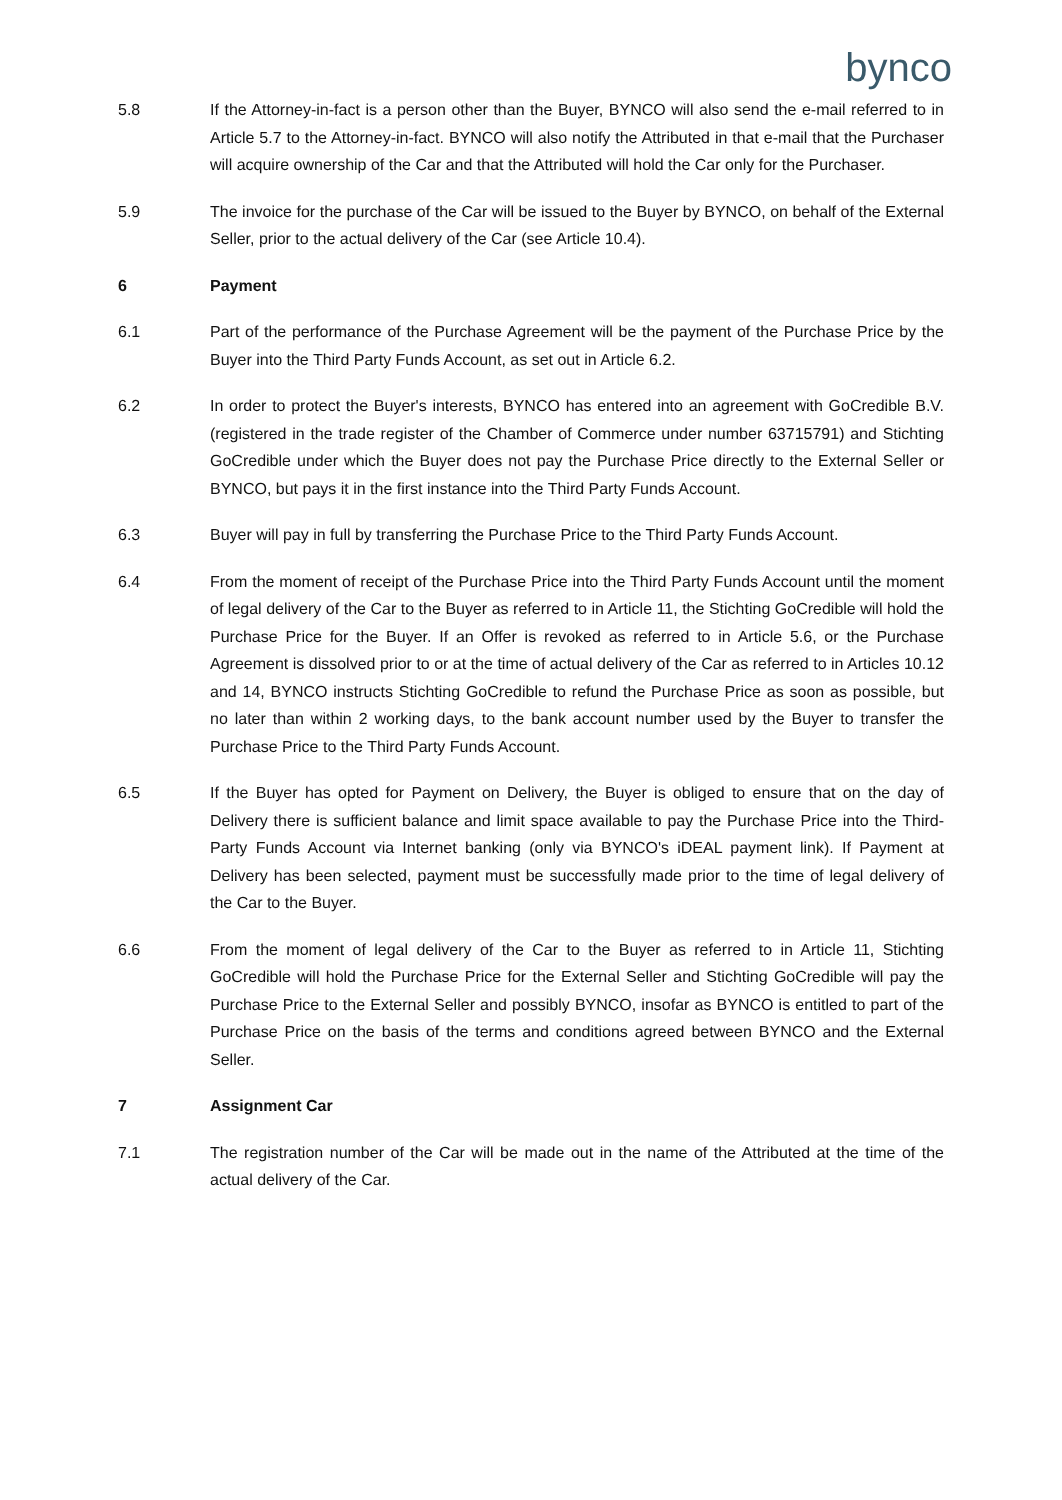bynco
5.8 If the Attorney-in-fact is a person other than the Buyer, BYNCO will also send the e-mail referred to in Article 5.7 to the Attorney-in-fact. BYNCO will also notify the Attributed in that e-mail that the Purchaser will acquire ownership of the Car and that the Attributed will hold the Car only for the Purchaser.
5.9 The invoice for the purchase of the Car will be issued to the Buyer by BYNCO, on behalf of the External Seller, prior to the actual delivery of the Car (see Article 10.4).
6 Payment
6.1 Part of the performance of the Purchase Agreement will be the payment of the Purchase Price by the Buyer into the Third Party Funds Account, as set out in Article 6.2.
6.2 In order to protect the Buyer's interests, BYNCO has entered into an agreement with GoCredible B.V. (registered in the trade register of the Chamber of Commerce under number 63715791) and Stichting GoCredible under which the Buyer does not pay the Purchase Price directly to the External Seller or BYNCO, but pays it in the first instance into the Third Party Funds Account.
6.3 Buyer will pay in full by transferring the Purchase Price to the Third Party Funds Account.
6.4 From the moment of receipt of the Purchase Price into the Third Party Funds Account until the moment of legal delivery of the Car to the Buyer as referred to in Article 11, the Stichting GoCredible will hold the Purchase Price for the Buyer. If an Offer is revoked as referred to in Article 5.6, or the Purchase Agreement is dissolved prior to or at the time of actual delivery of the Car as referred to in Articles 10.12 and 14, BYNCO instructs Stichting GoCredible to refund the Purchase Price as soon as possible, but no later than within 2 working days, to the bank account number used by the Buyer to transfer the Purchase Price to the Third Party Funds Account.
6.5 If the Buyer has opted for Payment on Delivery, the Buyer is obliged to ensure that on the day of Delivery there is sufficient balance and limit space available to pay the Purchase Price into the Third-Party Funds Account via Internet banking (only via BYNCO's iDEAL payment link). If Payment at Delivery has been selected, payment must be successfully made prior to the time of legal delivery of the Car to the Buyer.
6.6 From the moment of legal delivery of the Car to the Buyer as referred to in Article 11, Stichting GoCredible will hold the Purchase Price for the External Seller and Stichting GoCredible will pay the Purchase Price to the External Seller and possibly BYNCO, insofar as BYNCO is entitled to part of the Purchase Price on the basis of the terms and conditions agreed between BYNCO and the External Seller.
7 Assignment Car
7.1 The registration number of the Car will be made out in the name of the Attributed at the time of the actual delivery of the Car.